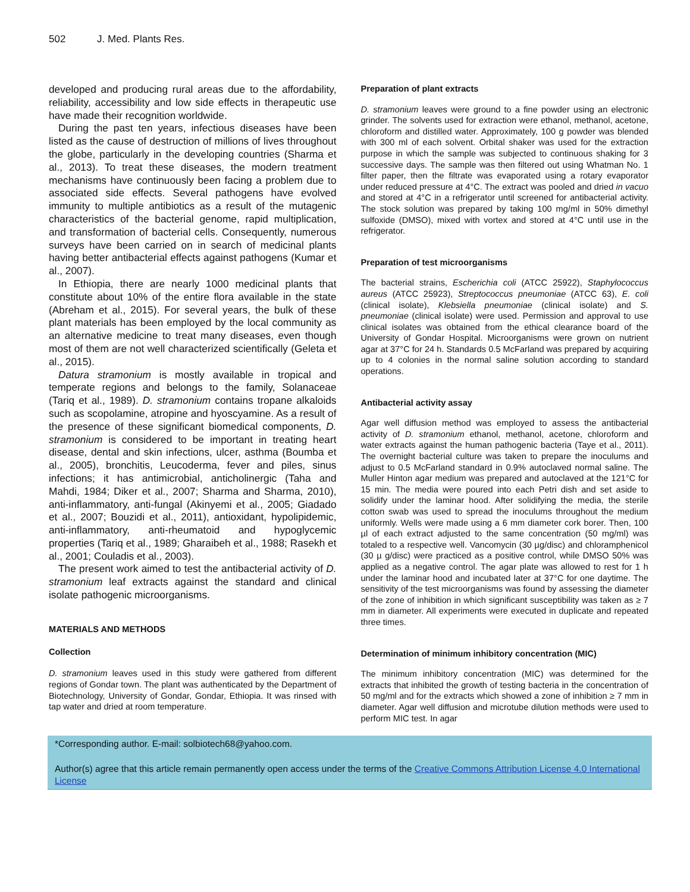502 J. Med. Plants Res.
developed and producing rural areas due to the affordability, reliability, accessibility and low side effects in therapeutic use have made their recognition worldwide.
During the past ten years, infectious diseases have been listed as the cause of destruction of millions of lives throughout the globe, particularly in the developing countries (Sharma et al., 2013). To treat these diseases, the modern treatment mechanisms have continuously been facing a problem due to associated side effects. Several pathogens have evolved immunity to multiple antibiotics as a result of the mutagenic characteristics of the bacterial genome, rapid multiplication, and transformation of bacterial cells. Consequently, numerous surveys have been carried on in search of medicinal plants having better antibacterial effects against pathogens (Kumar et al., 2007).
In Ethiopia, there are nearly 1000 medicinal plants that constitute about 10% of the entire flora available in the state (Abreham et al., 2015). For several years, the bulk of these plant materials has been employed by the local community as an alternative medicine to treat many diseases, even though most of them are not well characterized scientifically (Geleta et al., 2015).
Datura stramonium is mostly available in tropical and temperate regions and belongs to the family, Solanaceae (Tariq et al., 1989). D. stramonium contains tropane alkaloids such as scopolamine, atropine and hyoscyamine. As a result of the presence of these significant biomedical components, D. stramonium is considered to be important in treating heart disease, dental and skin infections, ulcer, asthma (Boumba et al., 2005), bronchitis, Leucoderma, fever and piles, sinus infections; it has antimicrobial, anticholinergic (Taha and Mahdi, 1984; Diker et al., 2007; Sharma and Sharma, 2010), anti-inflammatory, anti-fungal (Akinyemi et al., 2005; Giadado et al., 2007; Bouzidi et al., 2011), antioxidant, hypolipidemic, anti-inflammatory, anti-rheumatoid and hypoglycemic properties (Tariq et al., 1989; Gharaibeh et al., 1988; Rasekh et al., 2001; Couladis et al., 2003).
The present work aimed to test the antibacterial activity of D. stramonium leaf extracts against the standard and clinical isolate pathogenic microorganisms.
MATERIALS AND METHODS
Collection
D. stramonium leaves used in this study were gathered from different regions of Gondar town. The plant was authenticated by the Department of Biotechnology, University of Gondar, Gondar, Ethiopia. It was rinsed with tap water and dried at room temperature.
Preparation of plant extracts
D. stramonium leaves were ground to a fine powder using an electronic grinder. The solvents used for extraction were ethanol, methanol, acetone, chloroform and distilled water. Approximately, 100 g powder was blended with 300 ml of each solvent. Orbital shaker was used for the extraction purpose in which the sample was subjected to continuous shaking for 3 successive days. The sample was then filtered out using Whatman No. 1 filter paper, then the filtrate was evaporated using a rotary evaporator under reduced pressure at 4°C. The extract was pooled and dried in vacuo and stored at 4°C in a refrigerator until screened for antibacterial activity. The stock solution was prepared by taking 100 mg/ml in 50% dimethyl sulfoxide (DMSO), mixed with vortex and stored at 4°C until use in the refrigerator.
Preparation of test microorganisms
The bacterial strains, Escherichia coli (ATCC 25922), Staphylococcus aureus (ATCC 25923), Streptococcus pneumoniae (ATCC 63), E. coli (clinical isolate), Klebsiella pneumoniae (clinical isolate) and S. pneumoniae (clinical isolate) were used. Permission and approval to use clinical isolates was obtained from the ethical clearance board of the University of Gondar Hospital. Microorganisms were grown on nutrient agar at 37°C for 24 h. Standards 0.5 McFarland was prepared by acquiring up to 4 colonies in the normal saline solution according to standard operations.
Antibacterial activity assay
Agar well diffusion method was employed to assess the antibacterial activity of D. stramonium ethanol, methanol, acetone, chloroform and water extracts against the human pathogenic bacteria (Taye et al., 2011). The overnight bacterial culture was taken to prepare the inoculums and adjust to 0.5 McFarland standard in 0.9% autoclaved normal saline. The Muller Hinton agar medium was prepared and autoclaved at the 121°C for 15 min. The media were poured into each Petri dish and set aside to solidify under the laminar hood. After solidifying the media, the sterile cotton swab was used to spread the inoculums throughout the medium uniformly. Wells were made using a 6 mm diameter cork borer. Then, 100 µl of each extract adjusted to the same concentration (50 mg/ml) was totaled to a respective well. Vancomycin (30 µg/disc) and chloramphenicol (30 µ g/disc) were practiced as a positive control, while DMSO 50% was applied as a negative control. The agar plate was allowed to rest for 1 h under the laminar hood and incubated later at 37°C for one daytime. The sensitivity of the test microorganisms was found by assessing the diameter of the zone of inhibition in which significant susceptibility was taken as ≥ 7 mm in diameter. All experiments were executed in duplicate and repeated three times.
Determination of minimum inhibitory concentration (MIC)
The minimum inhibitory concentration (MIC) was determined for the extracts that inhibited the growth of testing bacteria in the concentration of 50 mg/ml and for the extracts which showed a zone of inhibition ≥ 7 mm in diameter. Agar well diffusion and microtube dilution methods were used to perform MIC test. In agar
*Corresponding author. E-mail: solbiotech68@yahoo.com.
Author(s) agree that this article remain permanently open access under the terms of the Creative Commons Attribution License 4.0 International License